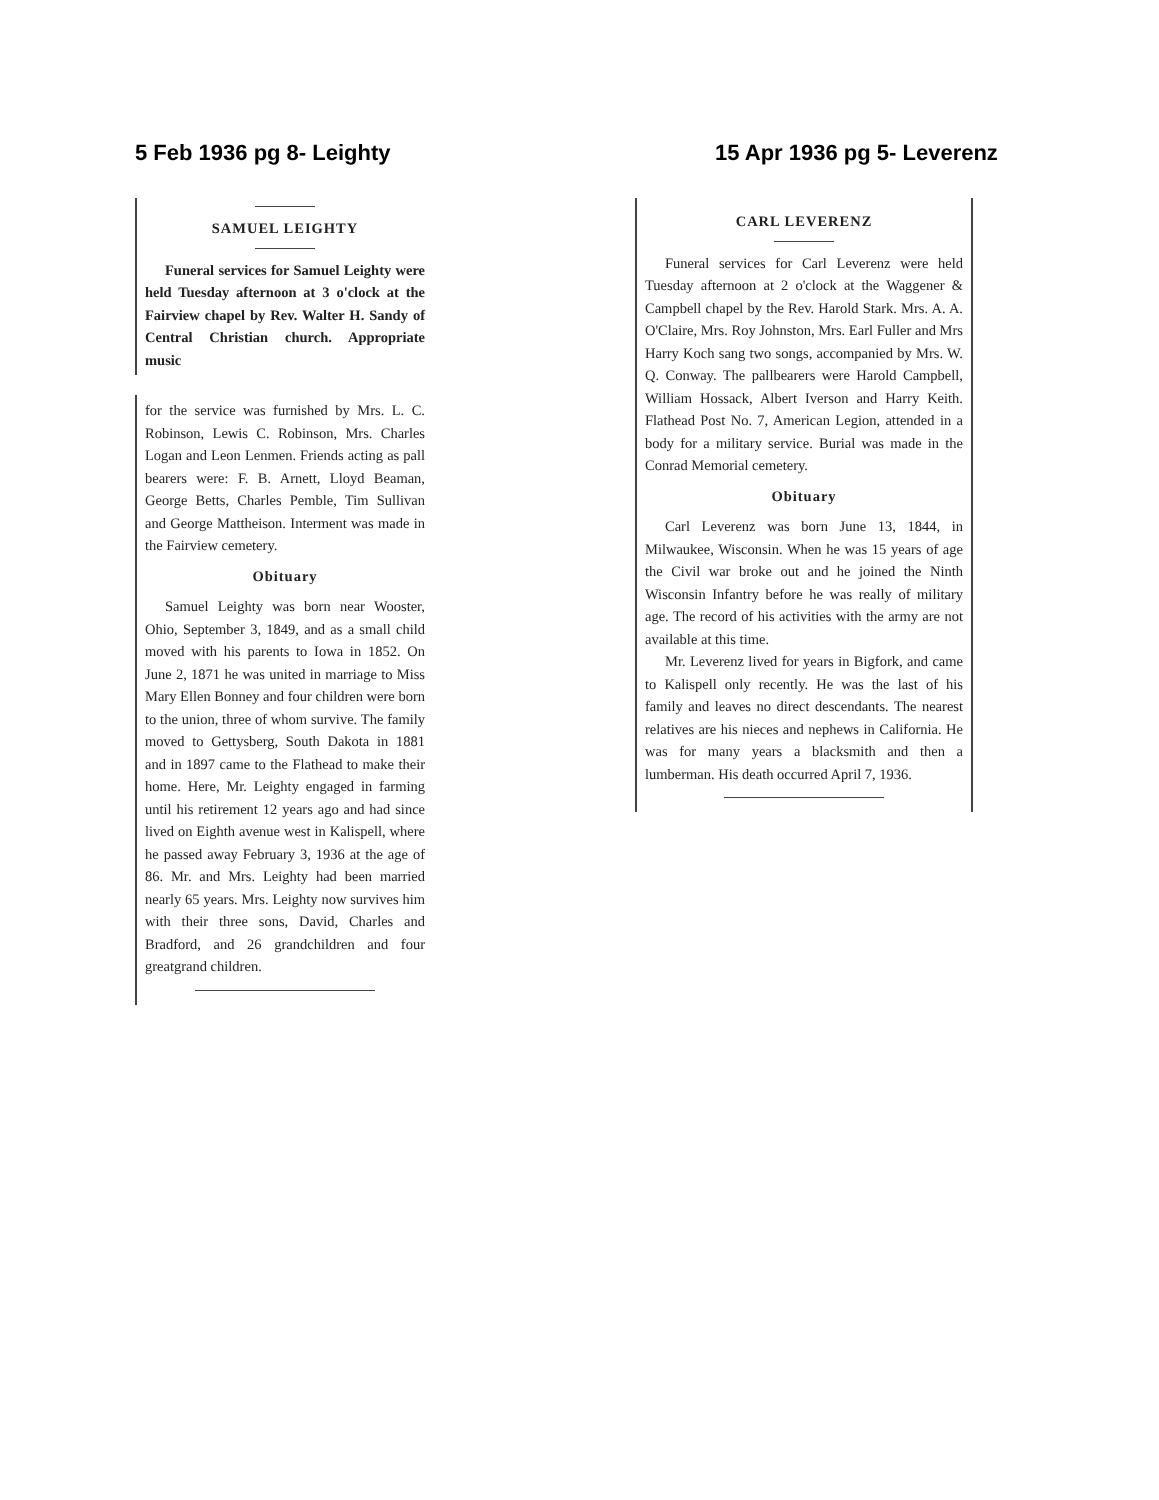5 Feb 1936 pg 8- Leighty
SAMUEL LEIGHTY
Funeral services for Samuel Leighty were held Tuesday afternoon at 3 o'clock at the Fairview chapel by Rev. Walter H. Sandy of Central Christian church. Appropriate music
for the service was furnished by Mrs. L. C. Robinson, Lewis C. Robinson, Mrs. Charles Logan and Leon Lenmen. Friends acting as pall bearers were: F. B. Arnett, Lloyd Beaman, George Betts, Charles Pemble, Tim Sullivan and George Mattheison. Interment was made in the Fairview cemetery.
Obituary
Samuel Leighty was born near Wooster, Ohio, September 3, 1849, and as a small child moved with his parents to Iowa in 1852. On June 2, 1871 he was united in marriage to Miss Mary Ellen Bonney and four children were born to the union, three of whom survive. The family moved to Gettysberg, South Dakota in 1881 and in 1897 came to the Flathead to make their home. Here, Mr. Leighty engaged in farming until his retirement 12 years ago and had since lived on Eighth avenue west in Kalispell, where he passed away February 3, 1936 at the age of 86. Mr. and Mrs. Leighty had been married nearly 65 years. Mrs. Leighty now survives him with their three sons, David, Charles and Bradford, and 26 grandchildren and four greatgrand children.
15 Apr 1936 pg 5- Leverenz
CARL LEVERENZ
Funeral services for Carl Leverenz were held Tuesday afternoon at 2 o'clock at the Waggener & Campbell chapel by the Rev. Harold Stark. Mrs. A. A. O'Claire, Mrs. Roy Johnston, Mrs. Earl Fuller and Mrs Harry Koch sang two songs, accompanied by Mrs. W. Q. Conway. The pallbearers were Harold Campbell, William Hossack, Albert Iverson and Harry Keith. Flathead Post No. 7, American Legion, attended in a body for a military service. Burial was made in the Conrad Memorial cemetery.
Obituary
Carl Leverenz was born June 13, 1844, in Milwaukee, Wisconsin. When he was 15 years of age the Civil war broke out and he joined the Ninth Wisconsin Infantry before he was really of military age. The record of his activities with the army are not available at this time.
Mr. Leverenz lived for years in Bigfork, and came to Kalispell only recently. He was the last of his family and leaves no direct descendants. The nearest relatives are his nieces and nephews in California. He was for many years a blacksmith and then a lumberman. His death occurred April 7, 1936.